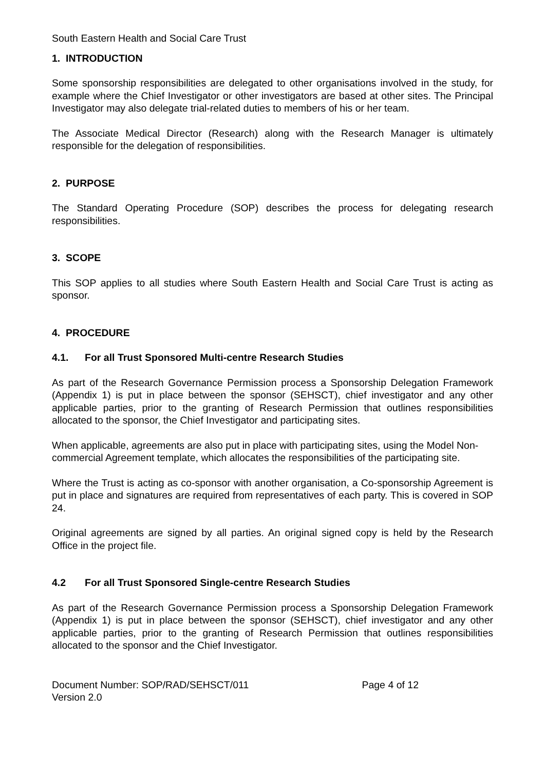South Eastern Health and Social Care Trust
1. INTRODUCTION
Some sponsorship responsibilities are delegated to other organisations involved in the study, for example where the Chief Investigator or other investigators are based at other sites. The Principal Investigator may also delegate trial-related duties to members of his or her team.
The Associate Medical Director (Research) along with the Research Manager is ultimately responsible for the delegation of responsibilities.
2. PURPOSE
The Standard Operating Procedure (SOP) describes the process for delegating research responsibilities.
3. SCOPE
This SOP applies to all studies where South Eastern Health and Social Care Trust is acting as sponsor.
4. PROCEDURE
4.1. For all Trust Sponsored Multi-centre Research Studies
As part of the Research Governance Permission process a Sponsorship Delegation Framework (Appendix 1) is put in place between the sponsor (SEHSCT), chief investigator and any other applicable parties, prior to the granting of Research Permission that outlines responsibilities allocated to the sponsor, the Chief Investigator and participating sites.
When applicable, agreements are also put in place with participating sites, using the Model Non-commercial Agreement template, which allocates the responsibilities of the participating site.
Where the Trust is acting as co-sponsor with another organisation, a Co-sponsorship Agreement is put in place and signatures are required from representatives of each party. This is covered in SOP 24.
Original agreements are signed by all parties. An original signed copy is held by the Research Office in the project file.
4.2 For all Trust Sponsored Single-centre Research Studies
As part of the Research Governance Permission process a Sponsorship Delegation Framework (Appendix 1) is put in place between the sponsor (SEHSCT), chief investigator and any other applicable parties, prior to the granting of Research Permission that outlines responsibilities allocated to the sponsor and the Chief Investigator.
Document Number: SOP/RAD/SEHSCT/011 Page 4 of 12
Version 2.0